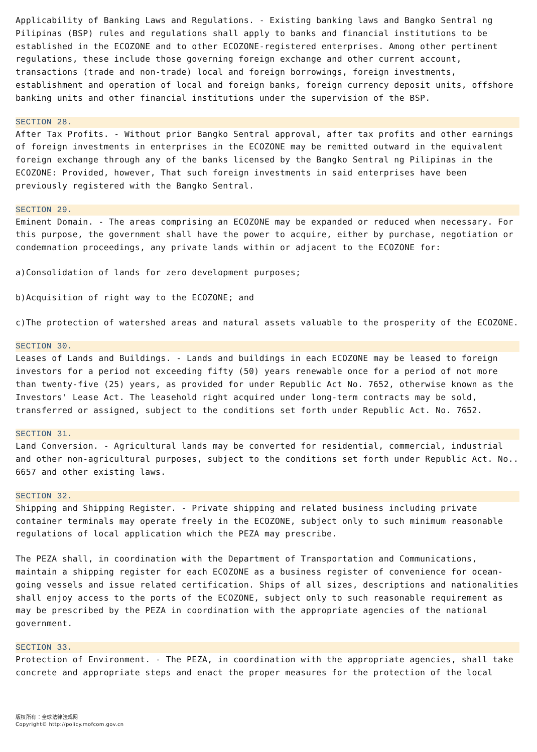Applicability of Banking Laws and Regulations. - Existing banking laws and Bangko Sentral ng Pilipinas (BSP) rules and regulations shall apply to banks and financial institutions to be established in the ECOZONE and to other ECOZONE-registered enterprises. Among other pertinent regulations, these include those governing foreign exchange and other current account, transactions (trade and non-trade) local and foreign borrowings, foreign investments, establishment and operation of local and foreign banks, foreign currency deposit units, offshore banking units and other financial institutions under the supervision of the BSP.
SECTION 28.
After Tax Profits. - Without prior Bangko Sentral approval, after tax profits and other earnings of foreign investments in enterprises in the ECOZONE may be remitted outward in the equivalent foreign exchange through any of the banks licensed by the Bangko Sentral ng Pilipinas in the ECOZONE: Provided, however, That such foreign investments in said enterprises have been previously registered with the Bangko Sentral.
SECTION 29.
Eminent Domain. - The areas comprising an ECOZONE may be expanded or reduced when necessary. For this purpose, the government shall have the power to acquire, either by purchase, negotiation or condemnation proceedings, any private lands within or adjacent to the ECOZONE for:
a)Consolidation of lands for zero development purposes;
b)Acquisition of right way to the ECOZONE; and
c)The protection of watershed areas and natural assets valuable to the prosperity of the ECOZONE.
SECTION 30.
Leases of Lands and Buildings. - Lands and buildings in each ECOZONE may be leased to foreign investors for a period not exceeding fifty (50) years renewable once for a period of not more than twenty-five (25) years, as provided for under Republic Act No. 7652, otherwise known as the Investors' Lease Act. The leasehold right acquired under long-term contracts may be sold, transferred or assigned, subject to the conditions set forth under Republic Act. No. 7652.
SECTION 31.
Land Conversion. - Agricultural lands may be converted for residential, commercial, industrial and other non-agricultural purposes, subject to the conditions set forth under Republic Act. No.. 6657 and other existing laws.
SECTION 32.
Shipping and Shipping Register. - Private shipping and related business including private container terminals may operate freely in the ECOZONE, subject only to such minimum reasonable regulations of local application which the PEZA may prescribe.
The PEZA shall, in coordination with the Department of Transportation and Communications, maintain a shipping register for each ECOZONE as a business register of convenience for ocean-going vessels and issue related certification. Ships of all sizes, descriptions and nationalities shall enjoy access to the ports of the ECOZONE, subject only to such reasonable requirement as may be prescribed by the PEZA in coordination with the appropriate agencies of the national government.
SECTION 33.
Protection of Environment. - The PEZA, in coordination with the appropriate agencies, shall take concrete and appropriate steps and enact the proper measures for the protection of the local
版权所有：全球法律法规网
Copyright© http://policy.mofcom.gov.cn